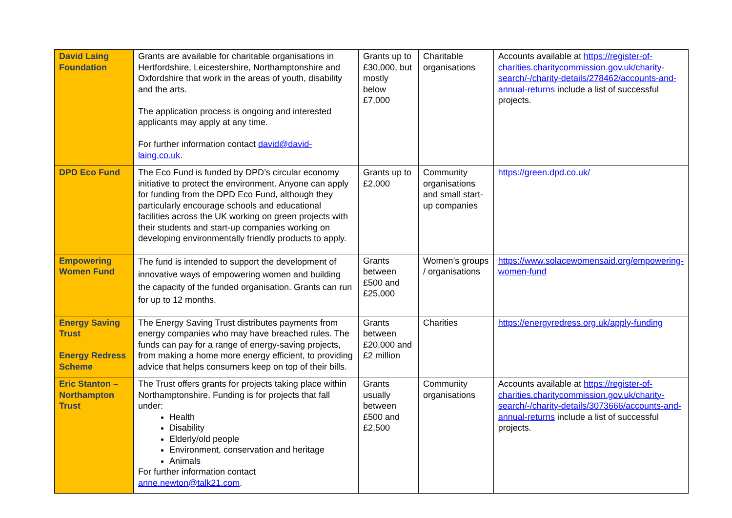| David Laing Foundation | Grants are available for charitable organisations in Hertfordshire, Leicestershire, Northamptonshire and Oxfordshire that work in the areas of youth, disability and the arts. The application process is ongoing and interested applicants may apply at any time. For further information contact david@david-laing.co.uk . | Grants up to £30,000, but mostly below £7,000 | Charitable organisations | Accounts available at https://register-of-charities.charitycommission.gov.uk/charity-search/-/charity-details/278462/accounts-and-annual-returns include a list of successful projects. |
| DPD Eco Fund | The Eco Fund is funded by DPD’s circular economy initiative to protect the environment. Anyone can apply for funding from the DPD Eco Fund, although they particularly encourage schools and educational facilities across the UK working on green projects with their students and start-up companies working on developing environmentally friendly products to apply. | Grants up to £2,000 | Community organisations and small start-up companies | https://green.dpd.co.uk/ |
| Empowering Women Fund | The fund is intended to support the development of innovative ways of empowering women and building the capacity of the funded organisation. Grants can run for up to 12 months. | Grants between £500 and £25,000 | Women’s groups / organisations | https://www.solacewomensaid.org/empowering-women-fund |
| Energy Saving Trust Energy Redress Scheme | The Energy Saving Trust distributes payments from energy companies who may have breached rules. The funds can pay for a range of energy-saving projects, from making a home more energy efficient, to providing advice that helps consumers keep on top of their bills. | Grants between £20,000 and £2 million | Charities | https://energyredress.org.uk/apply-funding |
| Eric Stanton – Northampton Trust | The Trust offers grants for projects taking place within Northamptonshire. Funding is for projects that fall under: Health Disability Elderly/old people Environment, conservation and heritage Animals For further information contact anne.newton@talk21.com . | Grants usually between £500 and £2,500 | Community organisations | Accounts available at https://register-of-charities.charitycommission.gov.uk/charity-search/-/charity-details/3073666/accounts-and-annual-returns include a list of successful projects. |